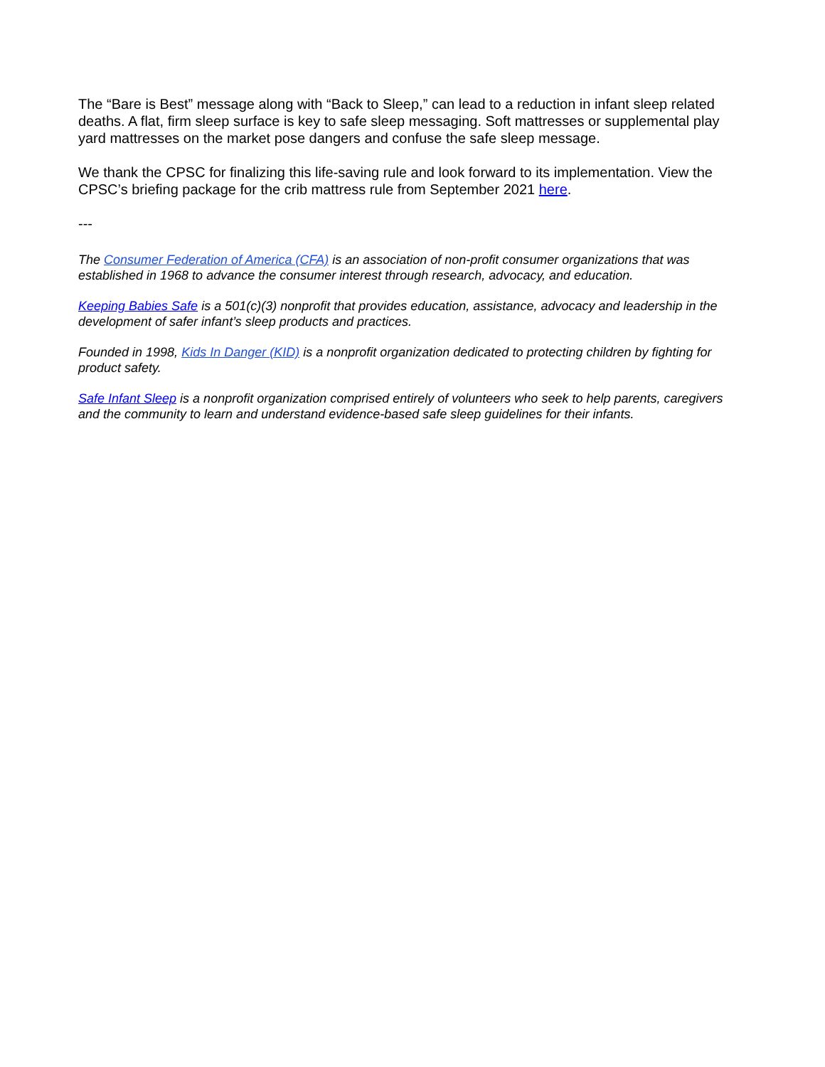The “Bare is Best” message along with “Back to Sleep,” can lead to a reduction in infant sleep related deaths. A flat, firm sleep surface is key to safe sleep messaging. Soft mattresses or supplemental play yard mattresses on the market pose dangers and confuse the safe sleep message.
We thank the CPSC for finalizing this life-saving rule and look forward to its implementation. View the CPSC’s briefing package for the crib mattress rule from September 2021 here.
---
The Consumer Federation of America (CFA) is an association of non-profit consumer organizations that was established in 1968 to advance the consumer interest through research, advocacy, and education.
Keeping Babies Safe is a 501(c)(3) nonprofit that provides education, assistance, advocacy and leadership in the development of safer infant’s sleep products and practices.
Founded in 1998, Kids In Danger (KID) is a nonprofit organization dedicated to protecting children by fighting for product safety.
Safe Infant Sleep is a nonprofit organization comprised entirely of volunteers who seek to help parents, caregivers and the community to learn and understand evidence-based safe sleep guidelines for their infants.